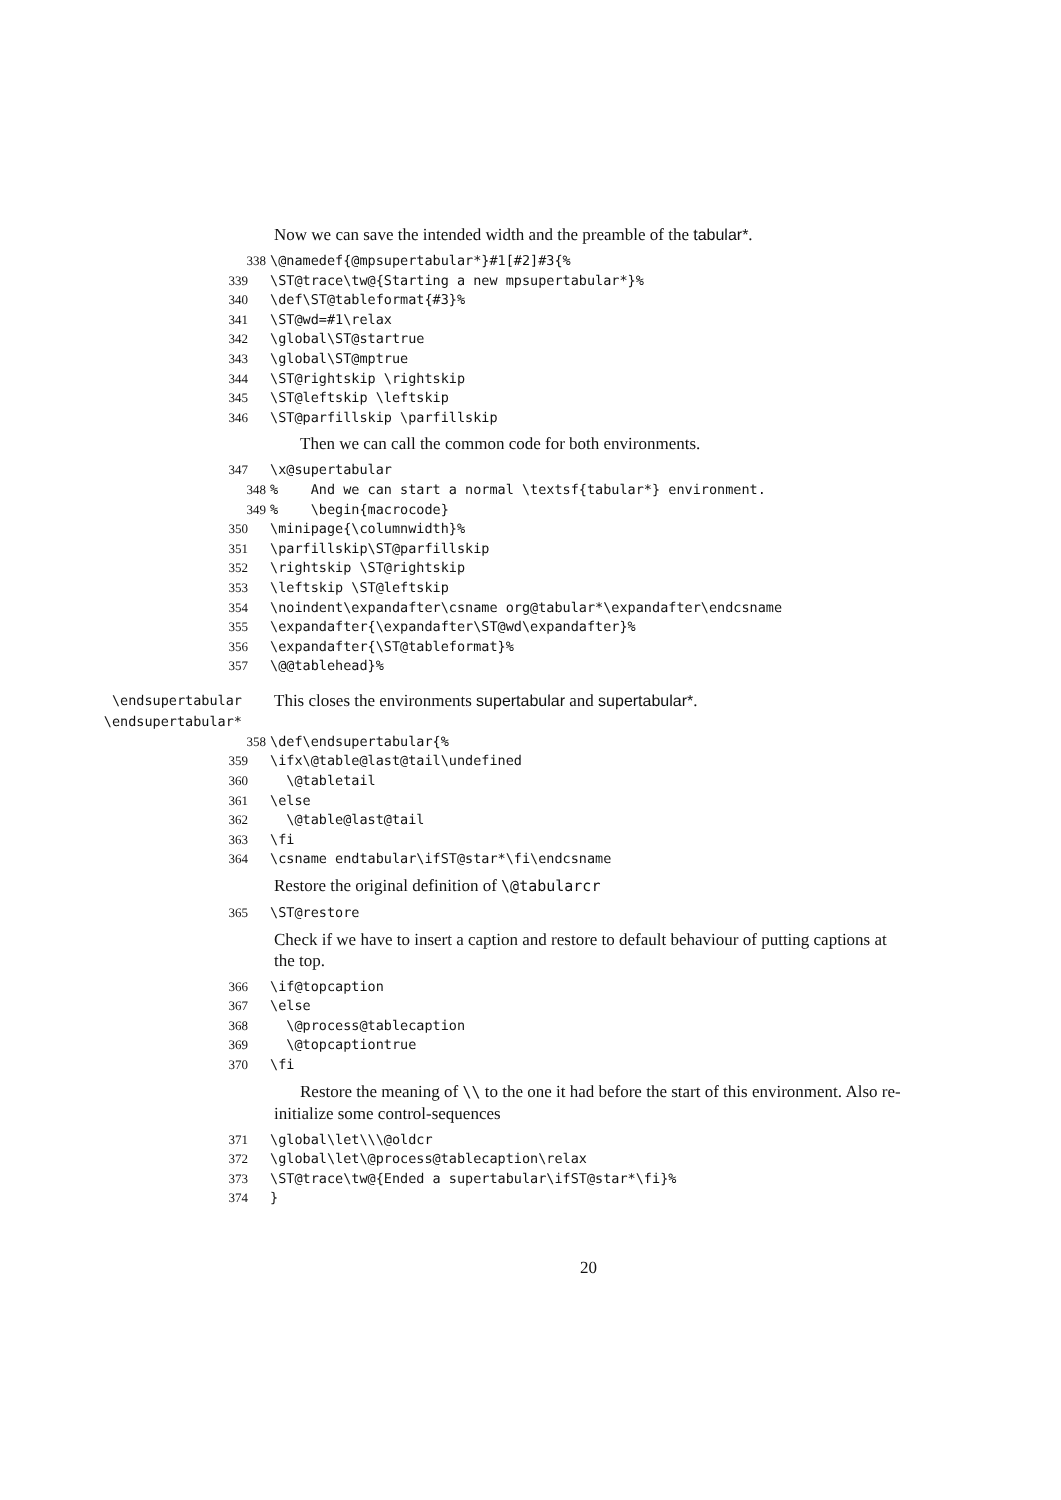Now we can save the intended width and the preamble of the tabular*.
338 \@namedef{@mpsupertabular*}#1[#2]#3{%
339 \ST@trace\tw@{Starting a new mpsupertabular*}%
340 \def\ST@tableformat{#3}%
341 \ST@wd=#1\relax
342 \global\ST@startrue
343 \global\ST@mptrue
344 \ST@rightskip \rightskip
345 \ST@leftskip \leftskip
346 \ST@parfillskip \parfillskip
Then we can call the common code for both environments.
347 \x@supertabular
348% And we can start a normal \textsf{tabular*} environment.
349% \begin{macrocode}
350 \minipage{\columnwidth}%
351 \parfillskip\ST@parfillskip
352 \rightskip \ST@rightskip
353 \leftskip \ST@leftskip
354 \noindent\expandafter\csname org@tabular*\expandafter\endcsname
355 \expandafter{\expandafter\ST@wd\expandafter}%
356 \expandafter{\ST@tableformat}%
357 \@@tablehead}%
\endsupertabular
\endsupertabular*
This closes the environments supertabular and supertabular*.
358 \def\endsupertabular{%
359 \ifx\@table@last@tail\undefined
360 \@tabletail
361 \else
362 \@table@last@tail
363 \fi
364 \csname endtabular\ifST@star*\fi\endcsname
Restore the original definition of \@tabularcr
365 \ST@restore
Check if we have to insert a caption and restore to default behaviour of putting captions at the top.
366 \if@topcaption
367 \else
368 \@process@tablecaption
369 \@topcaptiontrue
370 \fi
Restore the meaning of \\ to the one it had before the start of this environment. Also re-initialize some control-sequences
371 \global\let\\\@oldcr
372 \global\let\@process@tablecaption\relax
373 \ST@trace\tw@{Ended a supertabular\ifST@star*\fi}%
374 }
20